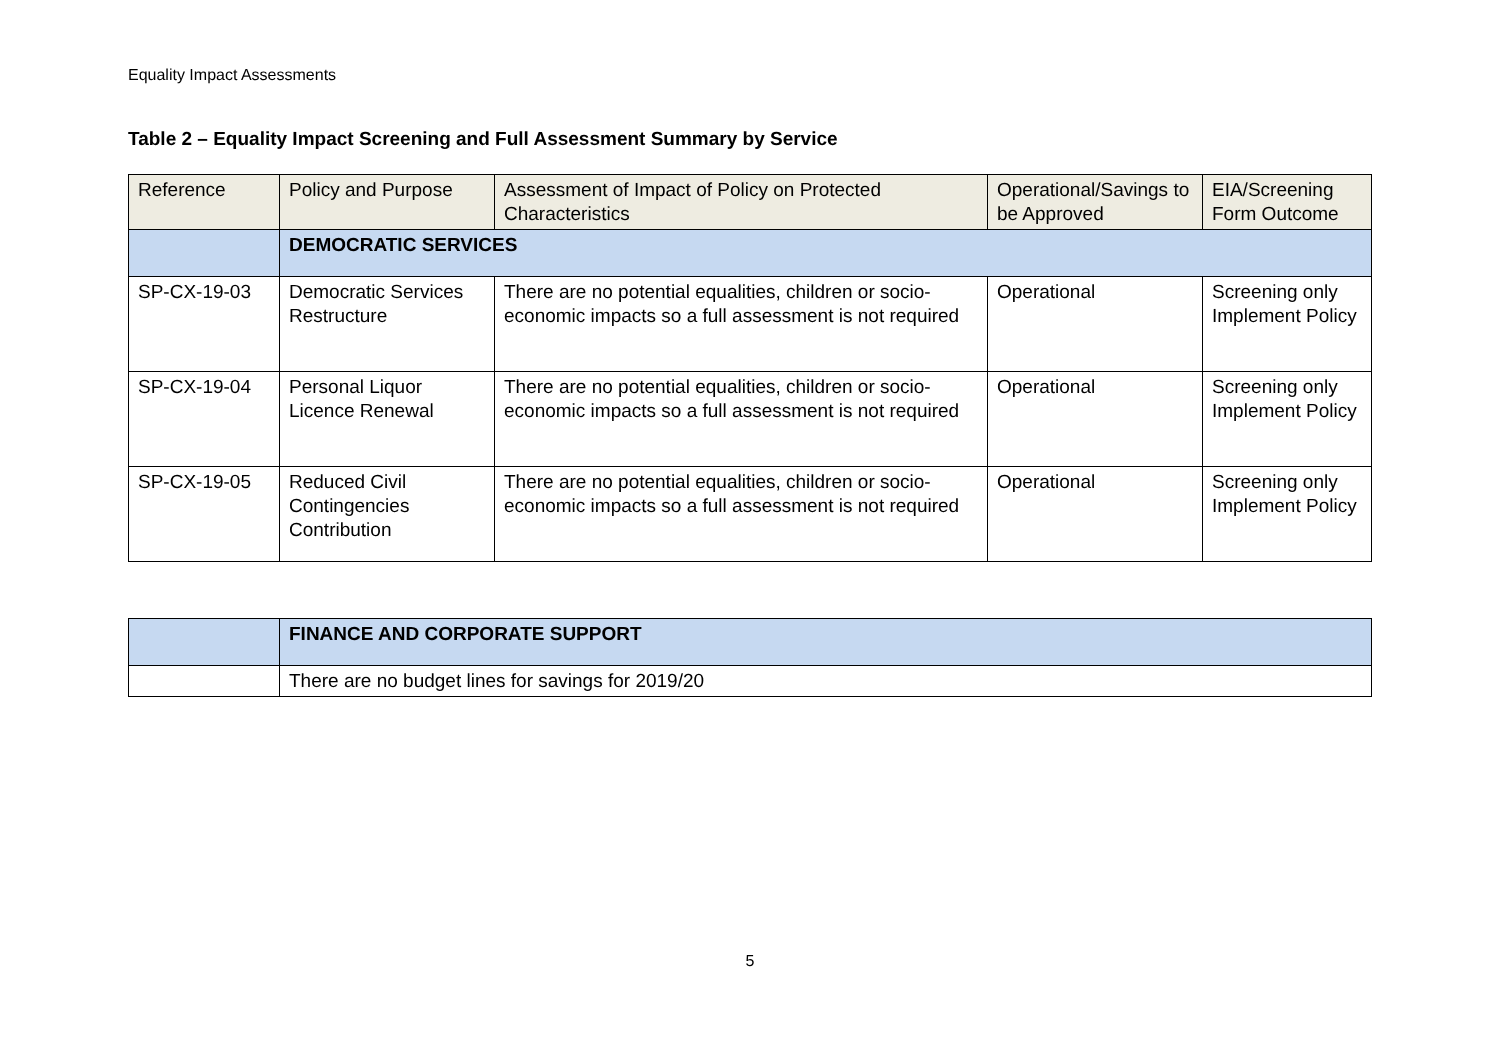Equality Impact Assessments
Table 2 – Equality Impact Screening and Full Assessment Summary by Service
| Reference | Policy and Purpose | Assessment of Impact of Policy on Protected Characteristics | Operational/Savings to be Approved | EIA/Screening Form Outcome |
| --- | --- | --- | --- | --- |
| | DEMOCRATIC SERVICES | | | |
| SP-CX-19-03 | Democratic Services Restructure | There are no potential equalities, children or socio-economic impacts so a full assessment is not required | Operational | Screening only Implement Policy |
| SP-CX-19-04 | Personal Liquor Licence Renewal | There are no potential equalities, children or socio-economic impacts so a full assessment is not required | Operational | Screening only Implement Policy |
| SP-CX-19-05 | Reduced Civil Contingencies Contribution | There are no potential equalities, children or socio-economic impacts so a full assessment is not required | Operational | Screening only Implement Policy |
| | FINANCE AND CORPORATE SUPPORT |
| | There are no budget lines for savings for 2019/20 |
5